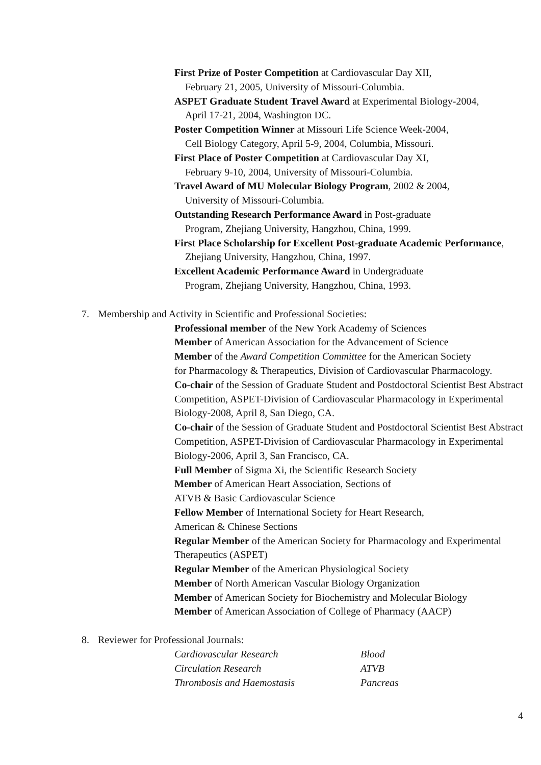First Prize of Poster Competition at Cardiovascular Day XII,
February 21, 2005, University of Missouri-Columbia.
ASPET Graduate Student Travel Award at Experimental Biology-2004,
April 17-21, 2004, Washington DC.
Poster Competition Winner at Missouri Life Science Week-2004,
Cell Biology Category, April 5-9, 2004, Columbia, Missouri.
First Place of Poster Competition at Cardiovascular Day XI,
February 9-10, 2004, University of Missouri-Columbia.
Travel Award of MU Molecular Biology Program, 2002 & 2004,
University of Missouri-Columbia.
Outstanding Research Performance Award in Post-graduate
Program, Zhejiang University, Hangzhou, China, 1999.
First Place Scholarship for Excellent Post-graduate Academic Performance,
Zhejiang University, Hangzhou, China, 1997.
Excellent Academic Performance Award in Undergraduate
Program, Zhejiang University, Hangzhou, China, 1993.
7. Membership and Activity in Scientific and Professional Societies:
Professional member of the New York Academy of Sciences
Member of American Association for the Advancement of Science
Member of the Award Competition Committee for the American Society
for Pharmacology & Therapeutics, Division of Cardiovascular Pharmacology.
Co-chair of the Session of Graduate Student and Postdoctoral Scientist Best Abstract Competition, ASPET-Division of Cardiovascular Pharmacology in Experimental Biology-2008, April 8, San Diego, CA.
Co-chair of the Session of Graduate Student and Postdoctoral Scientist Best Abstract Competition, ASPET-Division of Cardiovascular Pharmacology in Experimental Biology-2006, April 3, San Francisco, CA.
Full Member of Sigma Xi, the Scientific Research Society
Member of American Heart Association, Sections of
ATVB & Basic Cardiovascular Science
Fellow Member of International Society for Heart Research,
American & Chinese Sections
Regular Member of the American Society for Pharmacology and Experimental Therapeutics (ASPET)
Regular Member of the American Physiological Society
Member of North American Vascular Biology Organization
Member of American Society for Biochemistry and Molecular Biology
Member of American Association of College of Pharmacy (AACP)
8. Reviewer for Professional Journals:
| Cardiovascular Research | Blood |
| Circulation Research | ATVB |
| Thrombosis and Haemostasis | Pancreas |
4